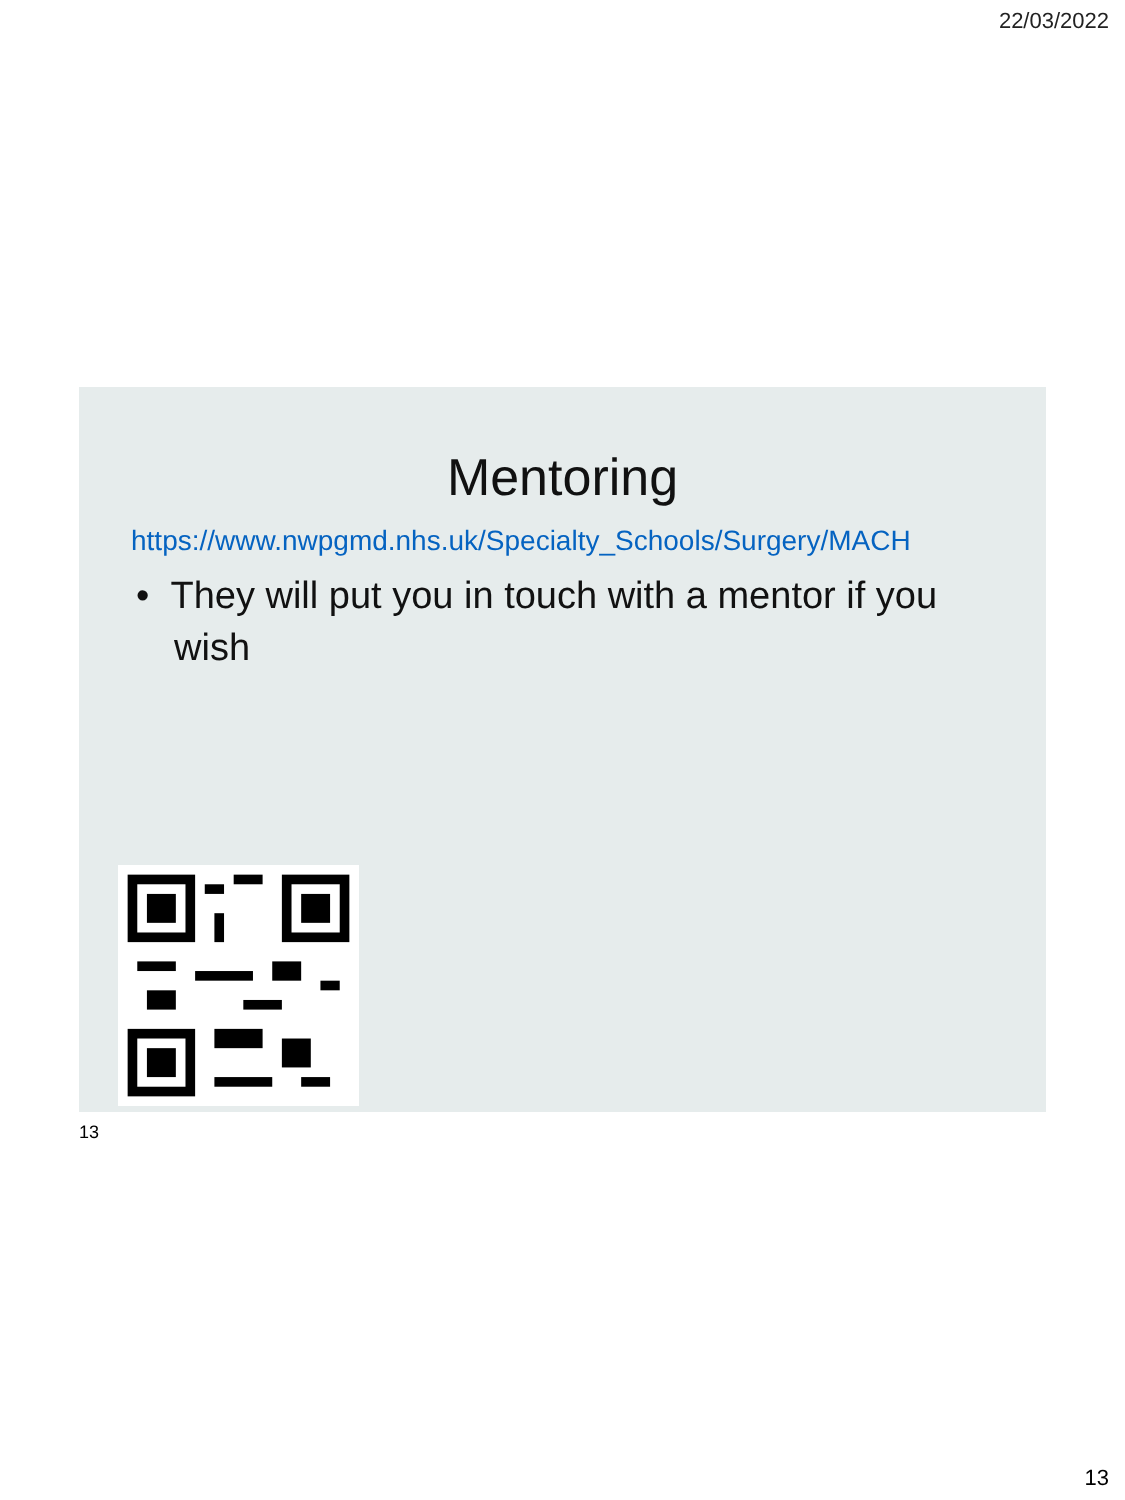22/03/2022
Mentoring
https://www.nwpgmd.nhs.uk/Specialty_Schools/Surgery/MACH
• They will put you in touch with a mentor if you wish
13
13